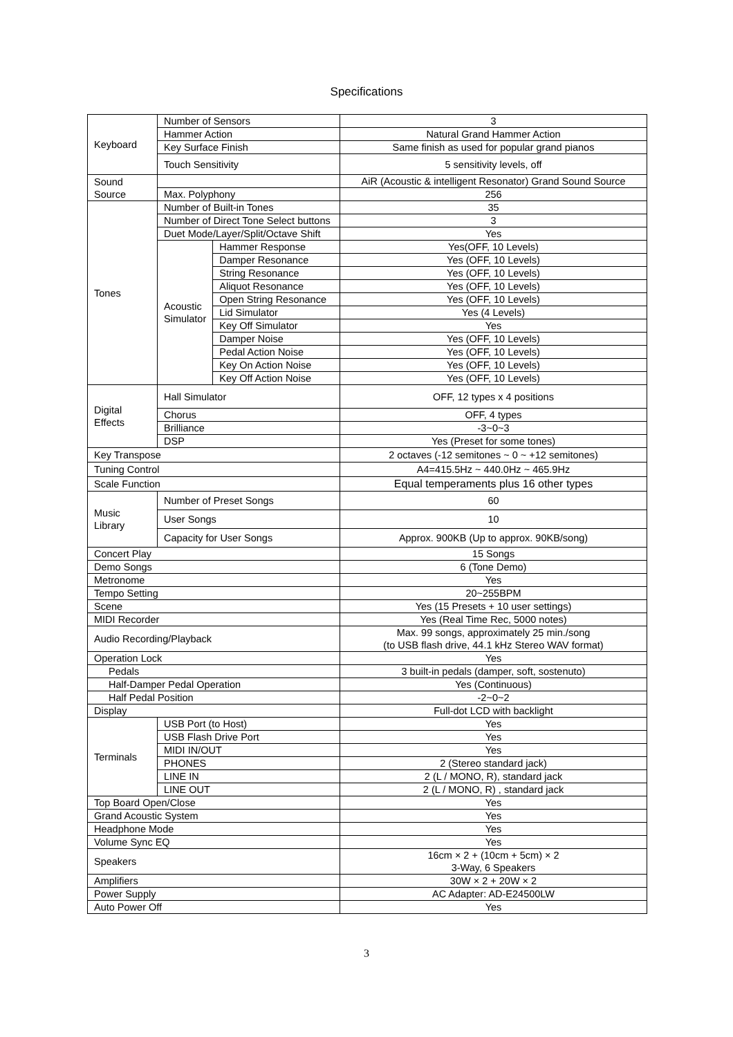Specifications
| Keyboard | Number of Sensors | | 3 |
| | Hammer Action | | Natural Grand Hammer Action |
| | Key Surface Finish | | Same finish as used for popular grand pianos |
| | Touch Sensitivity | | 5 sensitivity levels, off |
| Sound Source | | | AiR (Acoustic & intelligent Resonator) Grand Sound Source |
| | Max. Polyphony | | 256 |
| Tones | Number of Built-in Tones | | 35 |
| | Number of Direct Tone Select buttons | | 3 |
| | Duet Mode/Layer/Split/Octave Shift | | Yes |
| | Acoustic Simulator | Hammer Response | Yes(OFF, 10 Levels) |
| | | Damper Resonance | Yes (OFF, 10 Levels) |
| | | String Resonance | Yes (OFF, 10 Levels) |
| | | Aliquot Resonance | Yes (OFF, 10 Levels) |
| | | Open String Resonance | Yes (OFF, 10 Levels) |
| | | Lid Simulator | Yes (4 Levels) |
| | | Key Off Simulator | Yes |
| | | Damper Noise | Yes (OFF, 10 Levels) |
| | | Pedal Action Noise | Yes (OFF, 10 Levels) |
| | | Key On Action Noise | Yes (OFF, 10 Levels) |
| | | Key Off Action Noise | Yes (OFF, 10 Levels) |
| Digital Effects | Hall Simulator | | OFF, 12 types x 4 positions |
| | Chorus | | OFF, 4 types |
| | Brilliance | | -3~0~3 |
| | DSP | | Yes (Preset for some tones) |
| Key Transpose | | | 2 octaves (-12 semitones ~ 0 ~ +12 semitones) |
| Tuning Control | | | A4=415.5Hz ~ 440.0Hz ~ 465.9Hz |
| Scale Function | | | Equal temperaments plus 16 other types |
| Music Library | Number of Preset Songs | | 60 |
| | User Songs | | 10 |
| | Capacity for User Songs | | Approx. 900KB (Up to approx. 90KB/song) |
| Concert Play | | | 15 Songs |
| Demo Songs | | | 6 (Tone Demo) |
| Metronome | | | Yes |
| Tempo Setting | | | 20~255BPM |
| Scene | | | Yes (15 Presets + 10 user settings) |
| MIDI Recorder | | | Yes (Real Time Rec, 5000 notes) |
| Audio Recording/Playback | | | Max. 99 songs, approximately 25 min./song (to USB flash drive, 44.1 kHz Stereo WAV format) |
| Operation Lock | | | Yes |
| Pedals | | | 3 built-in pedals (damper, soft, sostenuto) |
| Half-Damper Pedal Operation | | | Yes (Continuous) |
| Half Pedal Position | | | -2~0~2 |
| Display | | | Full-dot LCD with backlight |
| Terminals | USB Port (to Host) | | Yes |
| | USB Flash Drive Port | | Yes |
| | MIDI IN/OUT | | Yes |
| | PHONES | | 2 (Stereo standard jack) |
| | LINE IN | | 2 (L / MONO, R), standard jack |
| | LINE OUT | | 2 (L / MONO, R) , standard jack |
| Top Board Open/Close | | | Yes |
| Grand Acoustic System | | | Yes |
| Headphone Mode | | | Yes |
| Volume Sync EQ | | | Yes |
| Speakers | | | 16cm × 2 + (10cm + 5cm) × 2 3-Way, 6 Speakers |
| Amplifiers | | | 30W × 2 + 20W × 2 |
| Power Supply | | | AC Adapter: AD-E24500LW |
| Auto Power Off | | | Yes |
3